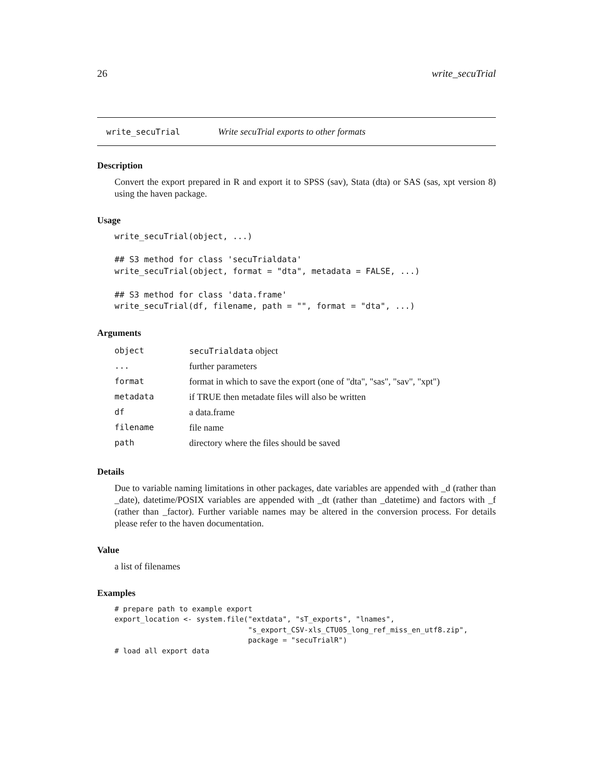26 write_secuTrial
write_secuTrial Write secuTrial exports to other formats
Description
Convert the export prepared in R and export it to SPSS (sav), Stata (dta) or SAS (sas, xpt version 8) using the haven package.
Usage
write_secuTrial(object, ...)

## S3 method for class 'secuTrialdata'
write_secuTrial(object, format = "dta", metadata = FALSE, ...)

## S3 method for class 'data.frame'
write_secuTrial(df, filename, path = "", format = "dta", ...)
Arguments
| object | secuTrialdata object |
| ... | further parameters |
| format | format in which to save the export (one of "dta", "sas", "sav", "xpt") |
| metadata | if TRUE then metadate files will also be written |
| df | a data.frame |
| filename | file name |
| path | directory where the files should be saved |
Details
Due to variable naming limitations in other packages, date variables are appended with _d (rather than _date), datetime/POSIX variables are appended with _dt (rather than _datetime) and factors with _f (rather than _factor). Further variable names may be altered in the conversion process. For details please refer to the haven documentation.
Value
a list of filenames
Examples
# prepare path to example export
export_location <- system.file("extdata", "sT_exports", "lnames",
                               "s_export_CSV-xls_CTU05_long_ref_miss_en_utf8.zip",
                               package = "secuTrialR")
# load all export data